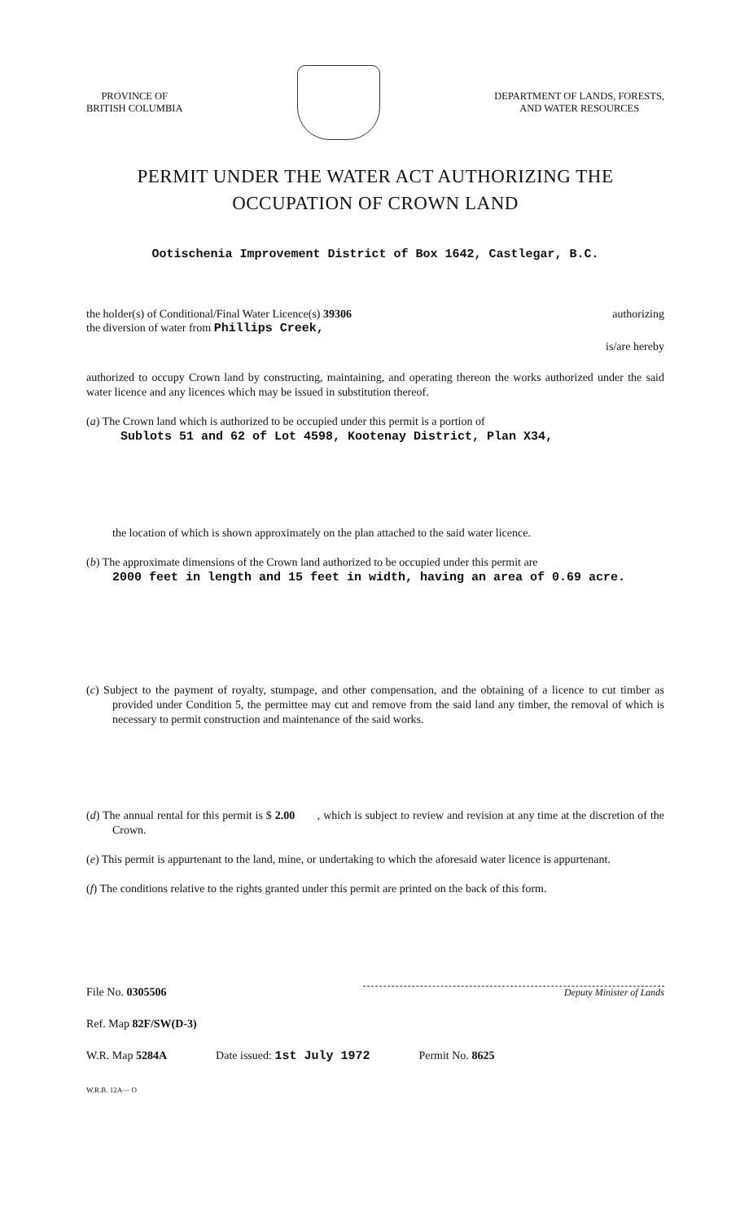PROVINCE OF
BRITISH COLUMBIA
DEPARTMENT OF LANDS, FORESTS,
AND WATER RESOURCES
PERMIT UNDER THE WATER ACT AUTHORIZING THE
OCCUPATION OF CROWN LAND
Ootischenia Improvement District of Box 1642, Castlegar, B.C.
the holder(s) of Conditional/Final Water Licence(s) 39306 authorizing
the diversion of water from Phillips Creek,
is/are hereby
authorized to occupy Crown land by constructing, maintaining, and operating thereon the works authorized under the said water licence and any licences which may be issued in substitution thereof.
(a) The Crown land which is authorized to be occupied under this permit is a portion of
Sublots 51 and 62 of Lot 4598, Kootenay District, Plan X34,
the location of which is shown approximately on the plan attached to the said water licence.
(b) The approximate dimensions of the Crown land authorized to be occupied under this permit are
2000 feet in length and 15 feet in width, having an area of 0.69 acre.
(c) Subject to the payment of royalty, stumpage, and other compensation, and the obtaining of a licence to cut timber as provided under Condition 5, the permittee may cut and remove from the said land any timber, the removal of which is necessary to permit construction and maintenance of the said works.
(d) The annual rental for this permit is $ 2.00 , which is subject to review and revision at any time at the discretion of the Crown.
(e) This permit is appurtenant to the land, mine, or undertaking to which the aforesaid water licence is appurtenant.
(f) The conditions relative to the rights granted under this permit are printed on the back of this form.
File No. 0305506 Deputy Minister of Lands
Ref. Map 82F/SW(D-3)
W.R. Map 5284A Date issued: 1st July 1972 Permit No. 8625
W.R.B. 12A— O